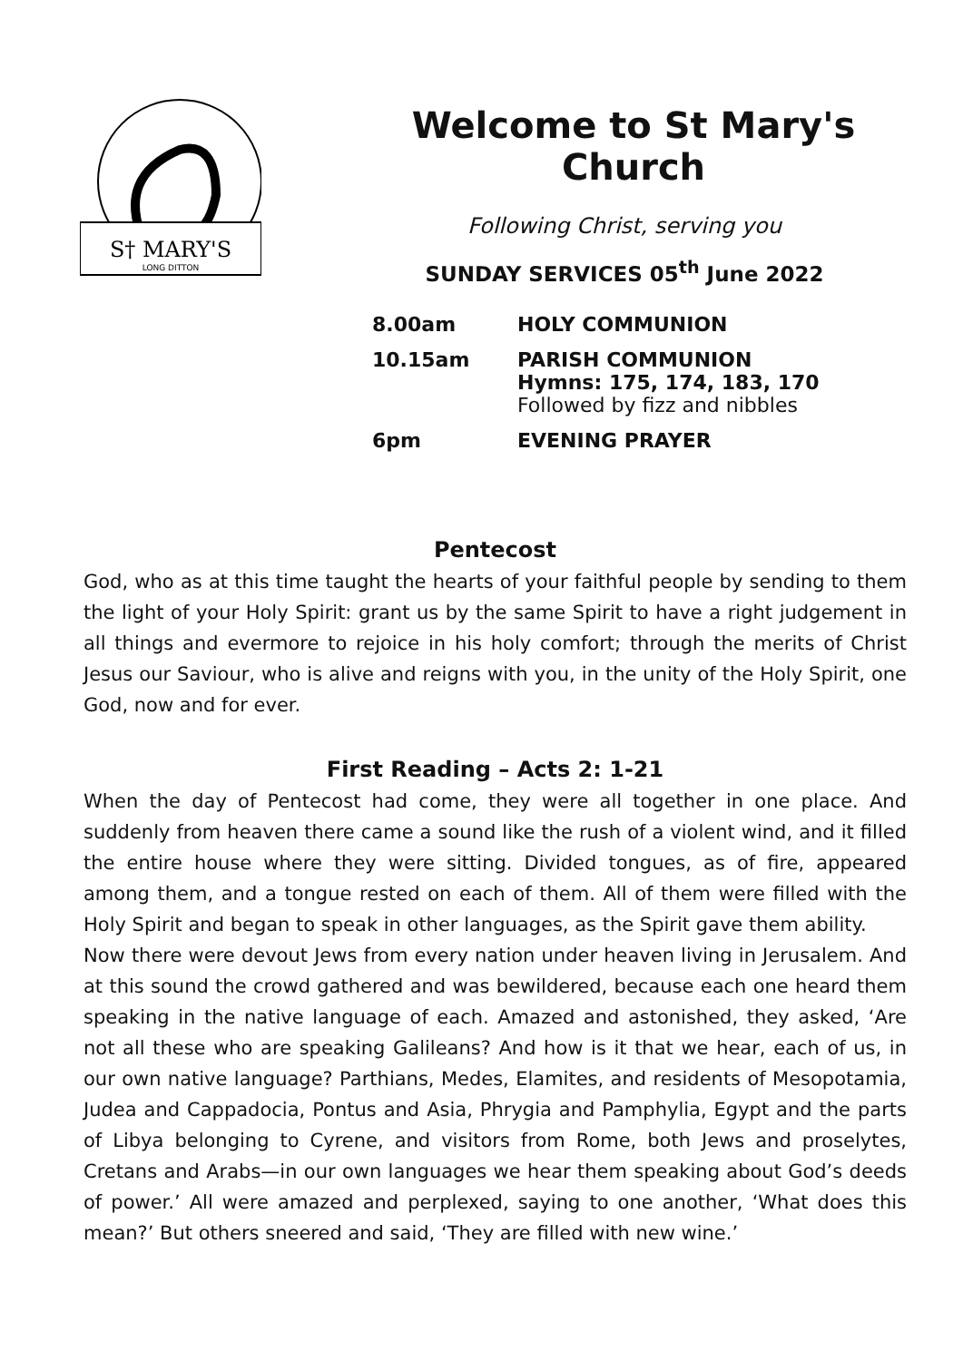S† MARY'S
LONG DITTON
Welcome to St Mary's Church
Following Christ, serving you
SUNDAY SERVICES 05<sup>th</sup> June 2022
| 8.00am | HOLY COMMUNION |
| 10.15am | PARISH COMMUNION Hymns: 175, 174, 183, 170 Followed by fizz and nibbles |
| 6pm | EVENING PRAYER |
Pentecost
God, who as at this time taught the hearts of your faithful people by sending to them the light of your Holy Spirit: grant us by the same Spirit to have a right judgement in all things and evermore to rejoice in his holy comfort; through the merits of Christ Jesus our Saviour, who is alive and reigns with you, in the unity of the Holy Spirit, one God, now and for ever.
First Reading – Acts 2: 1-21
When the day of Pentecost had come, they were all together in one place. And suddenly from heaven there came a sound like the rush of a violent wind, and it filled the entire house where they were sitting. Divided tongues, as of fire, appeared among them, and a tongue rested on each of them. All of them were filled with the Holy Spirit and began to speak in other languages, as the Spirit gave them ability.
Now there were devout Jews from every nation under heaven living in Jerusalem. And at this sound the crowd gathered and was bewildered, because each one heard them speaking in the native language of each. Amazed and astonished, they asked, ‘Are not all these who are speaking Galileans? And how is it that we hear, each of us, in our own native language? Parthians, Medes, Elamites, and residents of Mesopotamia, Judea and Cappadocia, Pontus and Asia, Phrygia and Pamphylia, Egypt and the parts of Libya belonging to Cyrene, and visitors from Rome, both Jews and proselytes, Cretans and Arabs—in our own languages we hear them speaking about God’s deeds of power.’ All were amazed and perplexed, saying to one another, ‘What does this mean?’ But others sneered and said, ‘They are filled with new wine.’